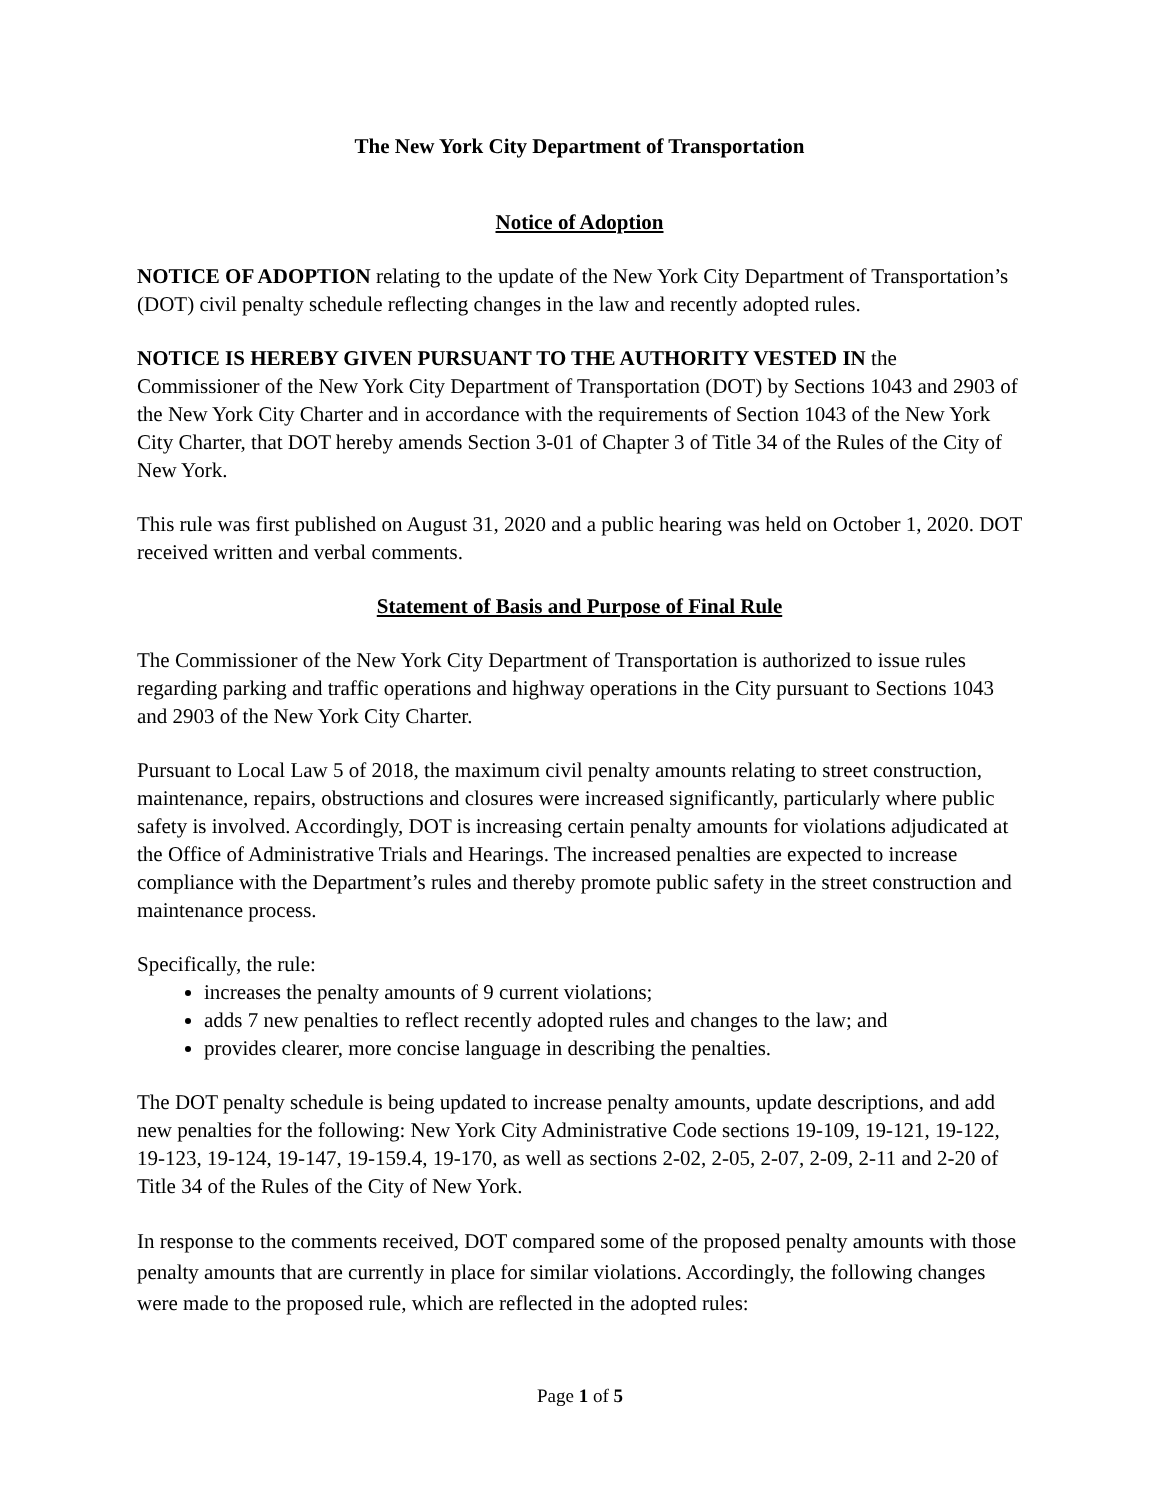The New York City Department of Transportation
Notice of Adoption
NOTICE OF ADOPTION relating to the update of the New York City Department of Transportation’s (DOT) civil penalty schedule reflecting changes in the law and recently adopted rules.
NOTICE IS HEREBY GIVEN PURSUANT TO THE AUTHORITY VESTED IN the Commissioner of the New York City Department of Transportation (DOT) by Sections 1043 and 2903 of the New York City Charter and in accordance with the requirements of Section 1043 of the New York City Charter, that DOT hereby amends Section 3-01 of Chapter 3 of Title 34 of the Rules of the City of New York.
This rule was first published on August 31, 2020 and a public hearing was held on October 1, 2020. DOT received written and verbal comments.
Statement of Basis and Purpose of Final Rule
The Commissioner of the New York City Department of Transportation is authorized to issue rules regarding parking and traffic operations and highway operations in the City pursuant to Sections 1043 and 2903 of the New York City Charter.
Pursuant to Local Law 5 of 2018, the maximum civil penalty amounts relating to street construction, maintenance, repairs, obstructions and closures were increased significantly, particularly where public safety is involved. Accordingly, DOT is increasing certain penalty amounts for violations adjudicated at the Office of Administrative Trials and Hearings. The increased penalties are expected to increase compliance with the Department’s rules and thereby promote public safety in the street construction and maintenance process.
Specifically, the rule:
increases the penalty amounts of 9 current violations;
adds 7 new penalties to reflect recently adopted rules and changes to the law; and
provides clearer, more concise language in describing the penalties.
The DOT penalty schedule is being updated to increase penalty amounts, update descriptions, and add new penalties for the following: New York City Administrative Code sections 19-109, 19-121, 19-122, 19-123, 19-124, 19-147, 19-159.4, 19-170, as well as sections 2-02, 2-05, 2-07, 2-09, 2-11 and 2-20 of Title 34 of the Rules of the City of New York.
In response to the comments received, DOT compared some of the proposed penalty amounts with those penalty amounts that are currently in place for similar violations. Accordingly, the following changes were made to the proposed rule, which are reflected in the adopted rules:
Page 1 of 5